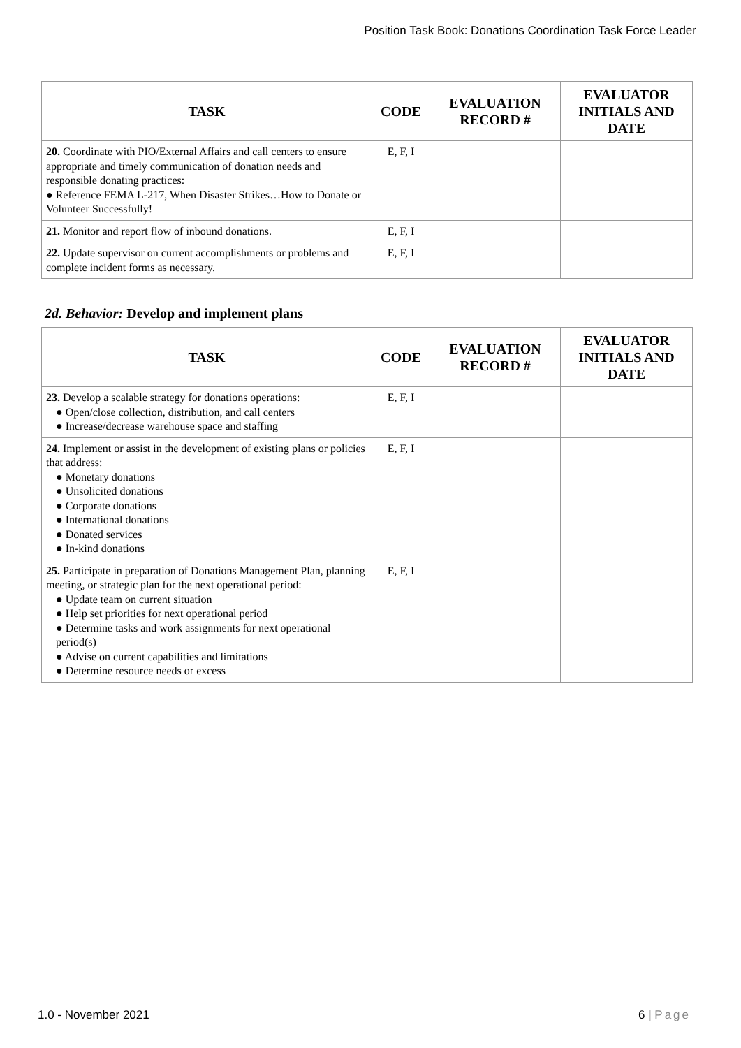Position Task Book: Donations Coordination Task Force Leader
| TASK | CODE | EVALUATION RECORD # | EVALUATOR INITIALS AND DATE |
| --- | --- | --- | --- |
| 20. Coordinate with PIO/External Affairs and call centers to ensure appropriate and timely communication of donation needs and responsible donating practices: ● Reference FEMA L-217, When Disaster Strikes…How to Donate or Volunteer Successfully! | E, F, I | | |
| 21. Monitor and report flow of inbound donations. | E, F, I | | |
| 22. Update supervisor on current accomplishments or problems and complete incident forms as necessary. | E, F, I | | |
2d. Behavior: Develop and implement plans
| TASK | CODE | EVALUATION RECORD # | EVALUATOR INITIALS AND DATE |
| --- | --- | --- | --- |
| 23. Develop a scalable strategy for donations operations: ● Open/close collection, distribution, and call centers ● Increase/decrease warehouse space and staffing | E, F, I | | |
| 24. Implement or assist in the development of existing plans or policies that address: ● Monetary donations ● Unsolicited donations ● Corporate donations ● International donations ● Donated services ● In-kind donations | E, F, I | | |
| 25. Participate in preparation of Donations Management Plan, planning meeting, or strategic plan for the next operational period: ● Update team on current situation ● Help set priorities for next operational period ● Determine tasks and work assignments for next operational period(s) ● Advise on current capabilities and limitations ● Determine resource needs or excess | E, F, I | | |
1.0 - November 2021 6 | Page